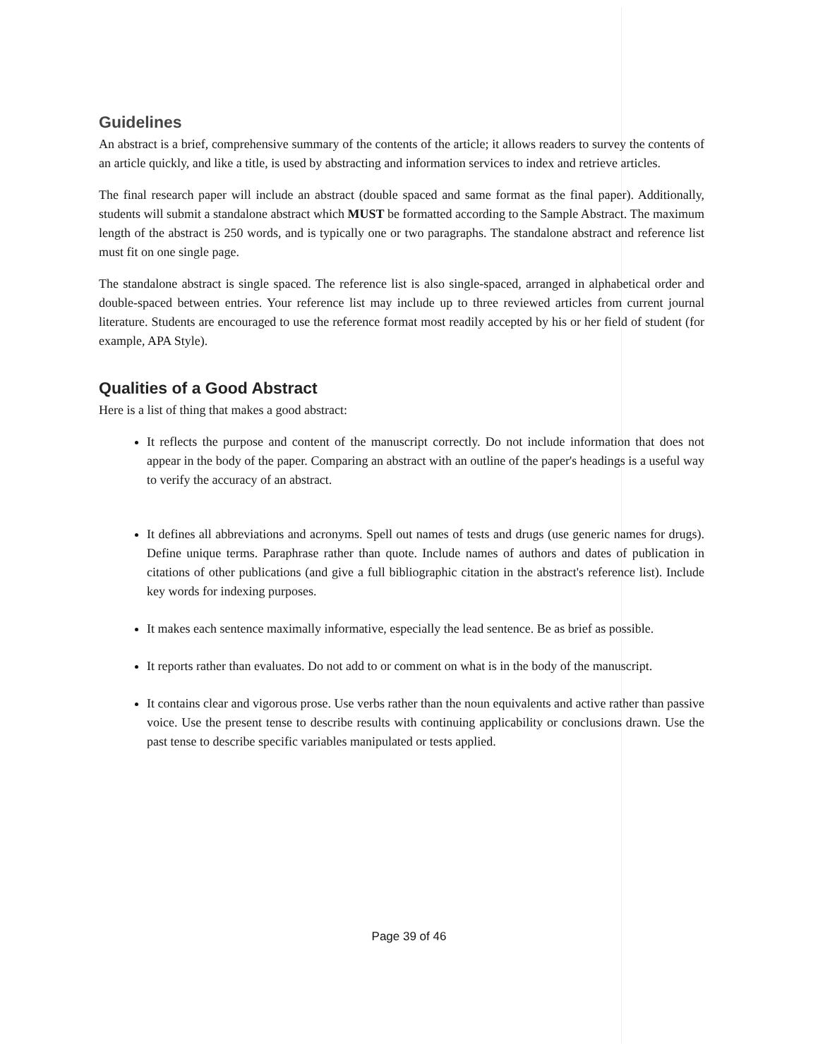Guidelines
An abstract is a brief, comprehensive summary of the contents of the article; it allows readers to survey the contents of an article quickly, and like a title, is used by abstracting and information services to index and retrieve articles.
The final research paper will include an abstract (double spaced and same format as the final paper). Additionally, students will submit a standalone abstract which MUST be formatted according to the Sample Abstract. The maximum length of the abstract is 250 words, and is typically one or two paragraphs. The standalone abstract and reference list must fit on one single page.
The standalone abstract is single spaced. The reference list is also single-spaced, arranged in alphabetical order and double-spaced between entries. Your reference list may include up to three reviewed articles from current journal literature. Students are encouraged to use the reference format most readily accepted by his or her field of student (for example, APA Style).
Qualities of a Good Abstract
Here is a list of thing that makes a good abstract:
It reflects the purpose and content of the manuscript correctly. Do not include information that does not appear in the body of the paper. Comparing an abstract with an outline of the paper's headings is a useful way to verify the accuracy of an abstract.
It defines all abbreviations and acronyms. Spell out names of tests and drugs (use generic names for drugs). Define unique terms. Paraphrase rather than quote. Include names of authors and dates of publication in citations of other publications (and give a full bibliographic citation in the abstract's reference list). Include key words for indexing purposes.
It makes each sentence maximally informative, especially the lead sentence. Be as brief as possible.
It reports rather than evaluates. Do not add to or comment on what is in the body of the manuscript.
It contains clear and vigorous prose. Use verbs rather than the noun equivalents and active rather than passive voice. Use the present tense to describe results with continuing applicability or conclusions drawn. Use the past tense to describe specific variables manipulated or tests applied.
Page 39 of 46